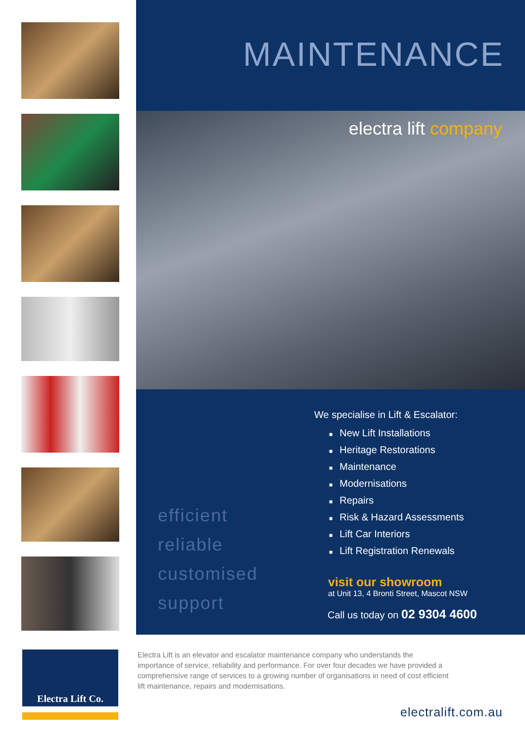Electra Lift Co.
MAINTENANCE
electra lift company
efficient
reliable
customised
support
We specialise in Lift & Escalator:
■ New Lift Installations
■ Heritage Restorations
■ Maintenance
■ Modernisations
■ Repairs
■ Risk & Hazard Assessments
■ Lift Car Interiors
■ Lift Registration Renewals
visit our showroom
at Unit 13, 4 Bronti Street, Mascot NSW
Call us today on 02 9304 4600
Electra Lift is an elevator and escalator maintenance company who understands the importance of service, reliability and performance. For over four decades we have provided a comprehensive range of services to a growing number of organisations in need of cost efficient lift maintenance, repairs and modernisations.
electralift.com.au